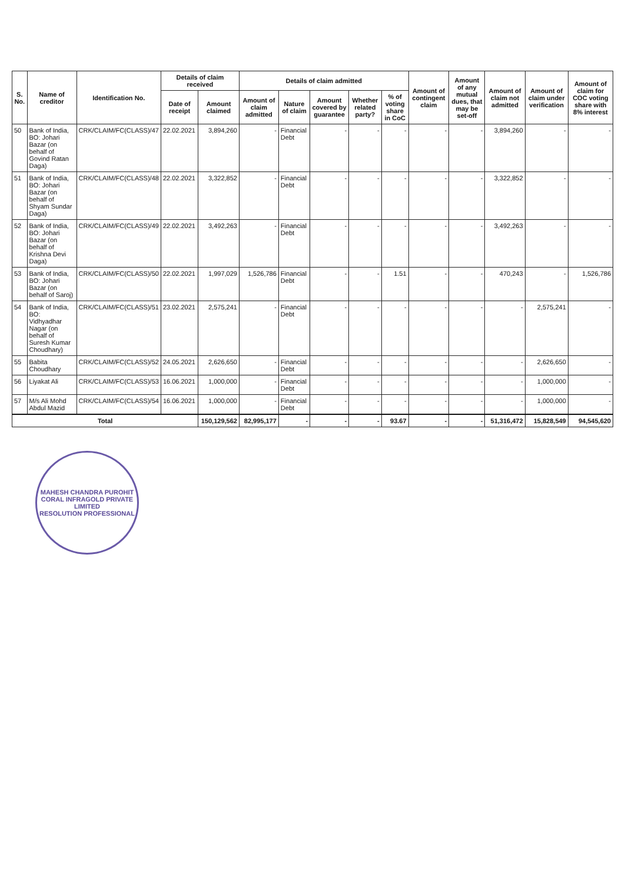| S. No. | Name of creditor | Identification No. | Details of claim received | | Details of claim admitted | | | | | Amount of contingent claim | Amount of any mutual dues, that may be set-off | Amount of claim not admitted | Amount of claim under verification | Amount of claim for COC voting share with 8% interest |
| --- | --- | --- | --- | --- | --- | --- | --- | --- | --- | --- | --- | --- | --- | --- |
| | | | Date of receipt | Amount claimed | Amount of claim admitted | Nature of claim | Amount covered by guarantee | Whether related party? | % of voting share in CoC | | | | | |
| 50 | Bank of India, BO: Johari Bazar (on behalf of Govind Ratan Daga) | CRK/CLAIM/FC(CLASS)/47 | 22.02.2021 | 3,894,260 | - | Financial Debt | - | - | - | - | - | 3,894,260 | - | - |
| 51 | Bank of India, BO: Johari Bazar (on behalf of Shyam Sundar Daga) | CRK/CLAIM/FC(CLASS)/48 | 22.02.2021 | 3,322,852 | - | Financial Debt | - | - | - | - | - | 3,322,852 | - | - |
| 52 | Bank of India, BO: Johari Bazar (on behalf of Krishna Devi Daga) | CRK/CLAIM/FC(CLASS)/49 | 22.02.2021 | 3,492,263 | - | Financial Debt | - | - | - | - | - | 3,492,263 | - | - |
| 53 | Bank of India, BO: Johari Bazar (on behalf of Saroj) | CRK/CLAIM/FC(CLASS)/50 | 22.02.2021 | 1,997,029 | 1,526,786 | Financial Debt | - | - | 1.51 | - | - | 470,243 | - | 1,526,786 |
| 54 | Bank of India, BO: Vidhyadhar Nagar (on behalf of Suresh Kumar Choudhary) | CRK/CLAIM/FC(CLASS)/51 | 23.02.2021 | 2,575,241 | - | Financial Debt | - | - | - | - | - | - | 2,575,241 | - |
| 55 | Babita Choudhary | CRK/CLAIM/FC(CLASS)/52 | 24.05.2021 | 2,626,650 | - | Financial Debt | - | - | - | - | - | - | 2,626,650 | - |
| 56 | Liyakat Ali | CRK/CLAIM/FC(CLASS)/53 | 16.06.2021 | 1,000,000 | - | Financial Debt | - | - | - | - | - | - | 1,000,000 | - |
| 57 | M/s Ali Mohd Abdul Mazid | CRK/CLAIM/FC(CLASS)/54 | 16.06.2021 | 1,000,000 | - | Financial Debt | - | - | - | - | - | - | 1,000,000 | - |
| Total | | | | 150,129,562 | 82,995,177 | - | - | - | 93.67 | - | - | 51,316,472 | 15,828,549 | 94,545,620 |
MAHESH CHANDRA PUROHIT
CORAL INFRAGOLD PRIVATE LIMITED
RESOLUTION PROFESSIONAL